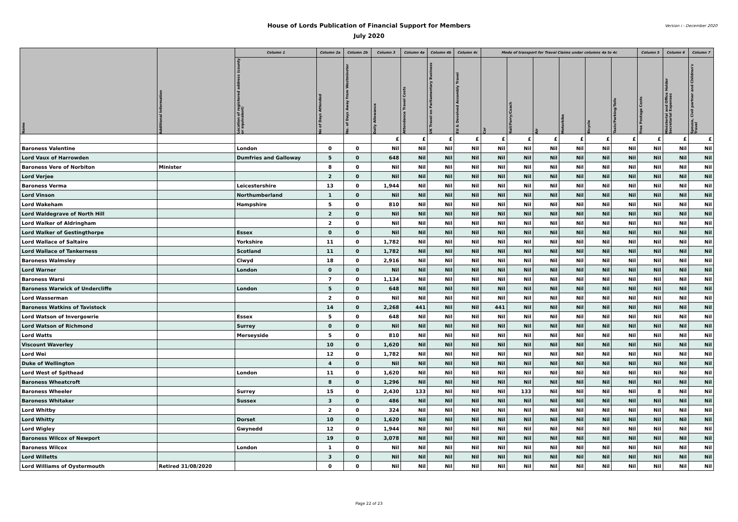House of Lords Publication of Financial Support for Members
July 2020
Version i - December 2020
| Name | Additional Information | Column 1 | Column 2a | Column 2b | Column 3 | Column 4a | Column 4b | Column 4c | Mode of transport for Travel Claims under columns 4a to 4c | | | | | | Column 5 | Column 6 | Column 7 |
| --- | --- | --- | --- | --- | --- | --- | --- | --- | --- | --- | --- | --- | --- | --- | --- | --- | --- |
| | | Location of registered address (county or equivalent) | No of Days Attended | No. of Days Away from Westminster | Daily Allowance | Attendance Travel Costs | UK Travel on Parliamentary Business | EU & Devolved Assembly Travel | Car | Rail/Ferry/Coach | Air | Motorbike | Bicycle | Taxis/Parking/Tolls | Free Postage Costs | Ministerial and Office Holder Secretarial Expenses | Spouse, Civil partner and Children's Travel |
| | | | | | £ | £ | £ | £ | £ | £ | £ | £ | £ | £ | £ | £ | £ |
| Baroness Valentine | | London | 0 | 0 | Nil | Nil | Nil | Nil | Nil | Nil | Nil | Nil | Nil | Nil | Nil | Nil | Nil |
| Lord Vaux of Harrowden | | Dumfries and Galloway | 5 | 0 | 648 | Nil | Nil | Nil | Nil | Nil | Nil | Nil | Nil | Nil | Nil | Nil | Nil |
| Baroness Vere of Norbiton | Minister | | 8 | 0 | Nil | Nil | Nil | Nil | Nil | Nil | Nil | Nil | Nil | Nil | Nil | Nil | Nil |
| Lord Verjee | | | 2 | 0 | Nil | Nil | Nil | Nil | Nil | Nil | Nil | Nil | Nil | Nil | Nil | Nil | Nil |
| Baroness Verma | | Leicestershire | 13 | 0 | 1,944 | Nil | Nil | Nil | Nil | Nil | Nil | Nil | Nil | Nil | Nil | Nil | Nil |
| Lord Vinson | | Northumberland | 1 | 0 | Nil | Nil | Nil | Nil | Nil | Nil | Nil | Nil | Nil | Nil | Nil | Nil | Nil |
| Lord Wakeham | | Hampshire | 5 | 0 | 810 | Nil | Nil | Nil | Nil | Nil | Nil | Nil | Nil | Nil | Nil | Nil | Nil |
| Lord Waldegrave of North Hill | | | 2 | 0 | Nil | Nil | Nil | Nil | Nil | Nil | Nil | Nil | Nil | Nil | Nil | Nil | Nil |
| Lord Walker of Aldringham | | | 2 | 0 | Nil | Nil | Nil | Nil | Nil | Nil | Nil | Nil | Nil | Nil | Nil | Nil | Nil |
| Lord Walker of Gestingthorpe | | Essex | 0 | 0 | Nil | Nil | Nil | Nil | Nil | Nil | Nil | Nil | Nil | Nil | Nil | Nil | Nil |
| Lord Wallace of Saltaire | | Yorkshire | 11 | 0 | 1,782 | Nil | Nil | Nil | Nil | Nil | Nil | Nil | Nil | Nil | Nil | Nil | Nil |
| Lord Wallace of Tankerness | | Scotland | 11 | 0 | 1,782 | Nil | Nil | Nil | Nil | Nil | Nil | Nil | Nil | Nil | Nil | Nil | Nil |
| Baroness Walmsley | | Clwyd | 18 | 0 | 2,916 | Nil | Nil | Nil | Nil | Nil | Nil | Nil | Nil | Nil | Nil | Nil | Nil |
| Lord Warner | | London | 0 | 0 | Nil | Nil | Nil | Nil | Nil | Nil | Nil | Nil | Nil | Nil | Nil | Nil | Nil |
| Baroness Warsi | | | 7 | 0 | 1,134 | Nil | Nil | Nil | Nil | Nil | Nil | Nil | Nil | Nil | Nil | Nil | Nil |
| Baroness Warwick of Undercliffe | | London | 5 | 0 | 648 | Nil | Nil | Nil | Nil | Nil | Nil | Nil | Nil | Nil | Nil | Nil | Nil |
| Lord Wasserman | | | 2 | 0 | Nil | Nil | Nil | Nil | Nil | Nil | Nil | Nil | Nil | Nil | Nil | Nil | Nil |
| Baroness Watkins of Tavistock | | | 14 | 0 | 2,268 | 441 | Nil | Nil | 441 | Nil | Nil | Nil | Nil | Nil | Nil | Nil | Nil |
| Lord Watson of Invergowrie | | Essex | 5 | 0 | 648 | Nil | Nil | Nil | Nil | Nil | Nil | Nil | Nil | Nil | Nil | Nil | Nil |
| Lord Watson of Richmond | | Surrey | 0 | 0 | Nil | Nil | Nil | Nil | Nil | Nil | Nil | Nil | Nil | Nil | Nil | Nil | Nil |
| Lord Watts | | Merseyside | 5 | 0 | 810 | Nil | Nil | Nil | Nil | Nil | Nil | Nil | Nil | Nil | Nil | Nil | Nil |
| Viscount Waverley | | | 10 | 0 | 1,620 | Nil | Nil | Nil | Nil | Nil | Nil | Nil | Nil | Nil | Nil | Nil | Nil |
| Lord Wei | | | 12 | 0 | 1,782 | Nil | Nil | Nil | Nil | Nil | Nil | Nil | Nil | Nil | Nil | Nil | Nil |
| Duke of Wellington | | | 4 | 0 | Nil | Nil | Nil | Nil | Nil | Nil | Nil | Nil | Nil | Nil | Nil | Nil | Nil |
| Lord West of Spithead | | London | 11 | 0 | 1,620 | Nil | Nil | Nil | Nil | Nil | Nil | Nil | Nil | Nil | Nil | Nil | Nil |
| Baroness Wheatcroft | | | 8 | 0 | 1,296 | Nil | Nil | Nil | Nil | Nil | Nil | Nil | Nil | Nil | Nil | Nil | Nil |
| Baroness Wheeler | | Surrey | 15 | 0 | 2,430 | 133 | Nil | Nil | Nil | 133 | Nil | Nil | Nil | Nil | 8 | Nil | Nil |
| Baroness Whitaker | | Sussex | 3 | 0 | 486 | Nil | Nil | Nil | Nil | Nil | Nil | Nil | Nil | Nil | Nil | Nil | Nil |
| Lord Whitby | | | 2 | 0 | 324 | Nil | Nil | Nil | Nil | Nil | Nil | Nil | Nil | Nil | Nil | Nil | Nil |
| Lord Whitty | | Dorset | 10 | 0 | 1,620 | Nil | Nil | Nil | Nil | Nil | Nil | Nil | Nil | Nil | Nil | Nil | Nil |
| Lord Wigley | | Gwynedd | 12 | 0 | 1,944 | Nil | Nil | Nil | Nil | Nil | Nil | Nil | Nil | Nil | Nil | Nil | Nil |
| Baroness Wilcox of Newport | | | 19 | 0 | 3,078 | Nil | Nil | Nil | Nil | Nil | Nil | Nil | Nil | Nil | Nil | Nil | Nil |
| Baroness Wilcox | | London | 1 | 0 | Nil | Nil | Nil | Nil | Nil | Nil | Nil | Nil | Nil | Nil | Nil | Nil | Nil |
| Lord Willetts | | | 3 | 0 | Nil | Nil | Nil | Nil | Nil | Nil | Nil | Nil | Nil | Nil | Nil | Nil | Nil |
| Lord Williams of Oystermouth | Retired 31/08/2020 | | 0 | 0 | Nil | Nil | Nil | Nil | Nil | Nil | Nil | Nil | Nil | Nil | Nil | Nil | Nil |
Page 22 of 23